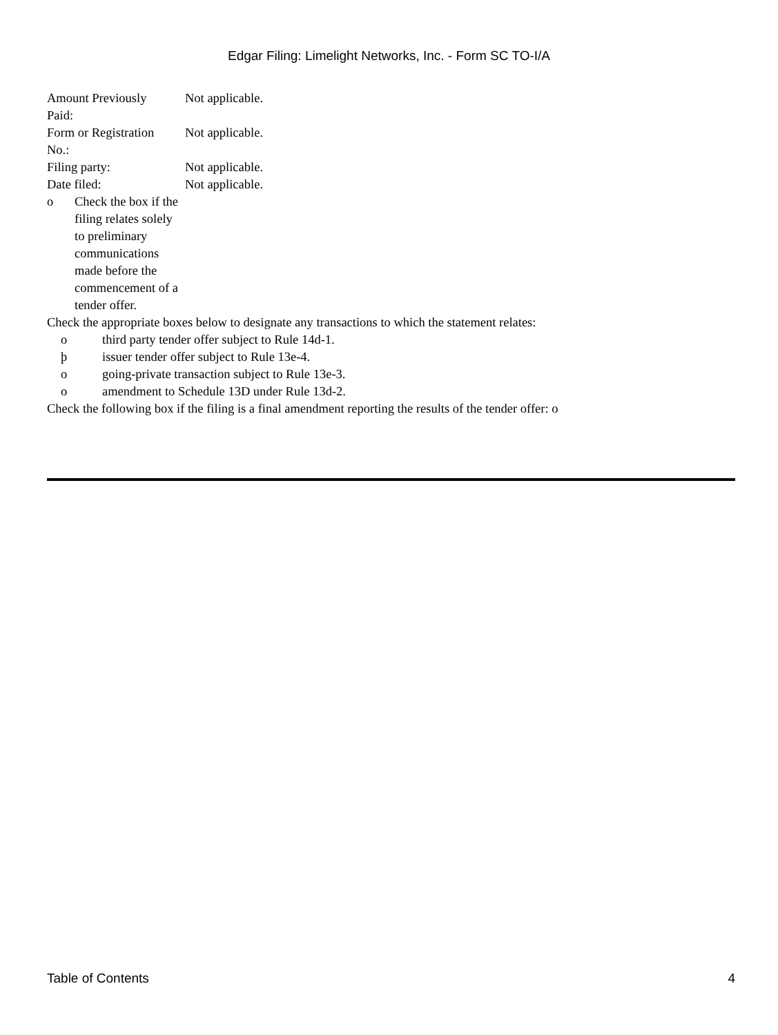Edgar Filing: Limelight Networks, Inc. - Form SC TO-I/A
| Amount Previously Paid: | Not applicable. |
| Form or Registration No.: | Not applicable. |
| Filing party: | Not applicable. |
| Date filed: | Not applicable. |
| o | Check the box if the filing relates solely to preliminary communications made before the commencement of a tender offer. |
Check the appropriate boxes below to designate any transactions to which the statement relates:
| o | third party tender offer subject to Rule 14d-1. |
| þ | issuer tender offer subject to Rule 13e-4. |
| o | going-private transaction subject to Rule 13e-3. |
| o | amendment to Schedule 13D under Rule 13d-2. |
Check the following box if the filing is a final amendment reporting the results of the tender offer: o
Table of Contents 4